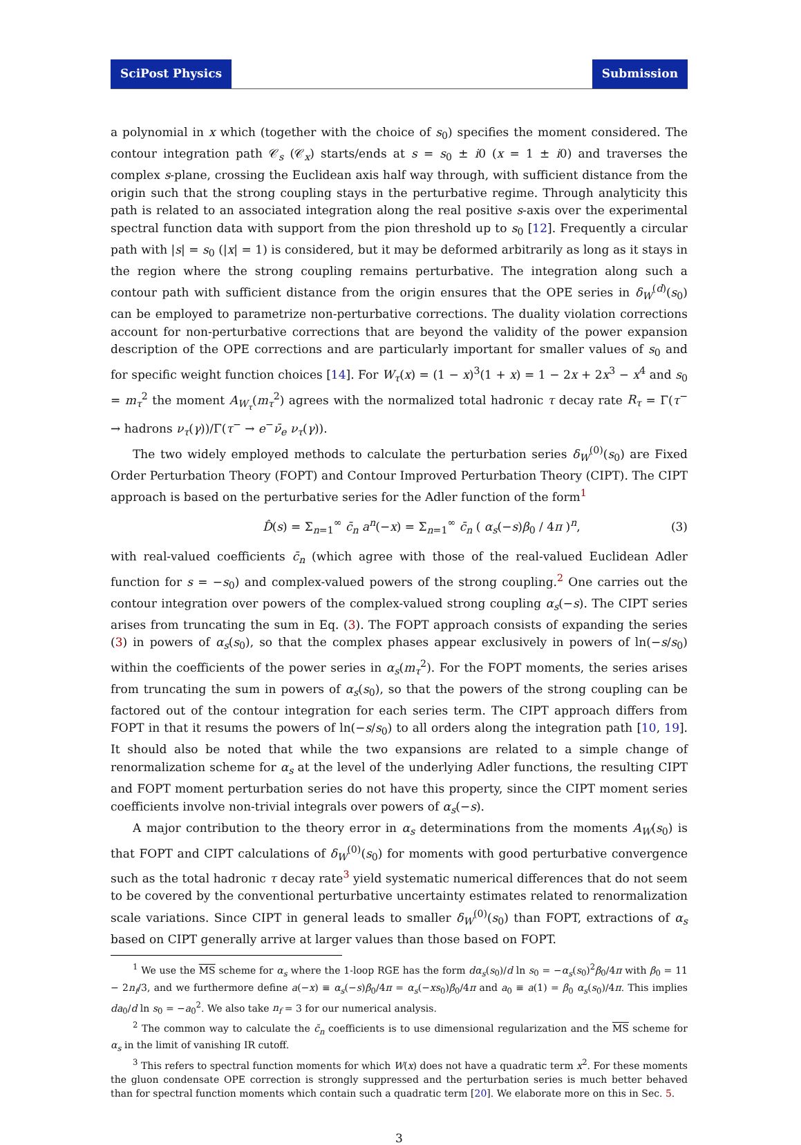SciPost Physics Submission
a polynomial in x which (together with the choice of s<sub>0</sub>) specifies the moment considered. The contour integration path 𝒞<sub>s</sub> (𝒞<sub>x</sub>) starts/ends at s = s<sub>0</sub> ± i0 (x = 1 ± i0) and traverses the complex s-plane, crossing the Euclidean axis half way through, with sufficient distance from the origin such that the strong coupling stays in the perturbative regime. Through analyticity this path is related to an associated integration along the real positive s-axis over the experimental spectral function data with support from the pion threshold up to s<sub>0</sub> [12]. Frequently a circular path with |s| = s<sub>0</sub> (|x| = 1) is considered, but it may be deformed arbitrarily as long as it stays in the region where the strong coupling remains perturbative. The integration along such a contour path with sufficient distance from the origin ensures that the OPE series in δ<sub>W</sub><sup>(d)</sup>(s<sub>0</sub>) can be employed to parametrize non-perturbative corrections. The duality violation corrections account for non-perturbative corrections that are beyond the validity of the power expansion description of the OPE corrections and are particularly important for smaller values of s<sub>0</sub> and for specific weight function choices [14]. For W<sub>τ</sub>(x) = (1 − x)<sup>3</sup>(1 + x) = 1 − 2x + 2x<sup>3</sup> − x<sup>4</sup> and s<sub>0</sub> = m<sub>τ</sub><sup>2</sup> the moment A<sub>W<sub>τ</sub></sub>(m<sub>τ</sub><sup>2</sup>) agrees with the normalized total hadronic τ decay rate R<sub>τ</sub> = Γ(τ<sup>−</sup> → hadrons ν<sub>τ</sub>(γ))/Γ(τ<sup>−</sup> → e<sup>−</sup>ν̄<sub>e</sub> ν<sub>τ</sub>(γ)).
The two widely employed methods to calculate the perturbation series δ<sub>W</sub><sup>(0)</sup>(s<sub>0</sub>) are Fixed Order Perturbation Theory (FOPT) and Contour Improved Perturbation Theory (CIPT). The CIPT approach is based on the perturbative series for the Adler function of the form<sup>1</sup>
D̂(s) = Σ<sub>n=1</sub><sup>∞</sup> c̄<sub>n</sub> a<sup>n</sup>(−x) = Σ<sub>n=1</sub><sup>∞</sup> c̄<sub>n</sub> ( α<sub>s</sub>(−s)β<sub>0</sub> / 4π )<sup>n</sup>, (3)
with real-valued coefficients c̄<sub>n</sub> (which agree with those of the real-valued Euclidean Adler function for s = −s<sub>0</sub>) and complex-valued powers of the strong coupling.<sup>2</sup> One carries out the contour integration over powers of the complex-valued strong coupling α<sub>s</sub>(−s). The CIPT series arises from truncating the sum in Eq. (3). The FOPT approach consists of expanding the series (3) in powers of α<sub>s</sub>(s<sub>0</sub>), so that the complex phases appear exclusively in powers of ln(−s/s<sub>0</sub>) within the coefficients of the power series in α<sub>s</sub>(m<sub>τ</sub><sup>2</sup>). For the FOPT moments, the series arises from truncating the sum in powers of α<sub>s</sub>(s<sub>0</sub>), so that the powers of the strong coupling can be factored out of the contour integration for each series term. The CIPT approach differs from FOPT in that it resums the powers of ln(−s/s<sub>0</sub>) to all orders along the integration path [10, 19]. It should also be noted that while the two expansions are related to a simple change of renormalization scheme for α<sub>s</sub> at the level of the underlying Adler functions, the resulting CIPT and FOPT moment perturbation series do not have this property, since the CIPT moment series coefficients involve non-trivial integrals over powers of α<sub>s</sub>(−s).
A major contribution to the theory error in α<sub>s</sub> determinations from the moments A<sub>W</sub>(s<sub>0</sub>) is that FOPT and CIPT calculations of δ<sub>W</sub><sup>(0)</sup>(s<sub>0</sub>) for moments with good perturbative convergence such as the total hadronic τ decay rate<sup>3</sup> yield systematic numerical differences that do not seem to be covered by the conventional perturbative uncertainty estimates related to renormalization scale variations. Since CIPT in general leads to smaller δ<sub>W</sub><sup>(0)</sup>(s<sub>0</sub>) than FOPT, extractions of α<sub>s</sub> based on CIPT generally arrive at larger values than those based on FOPT.
<sup>1</sup> We use the MS scheme for α<sub>s</sub> where the 1-loop RGE has the form dα<sub>s</sub>(s<sub>0</sub>)/d ln s<sub>0</sub> = −α<sub>s</sub>(s<sub>0</sub>)<sup>2</sup>β<sub>0</sub>/4π with β<sub>0</sub> = 11 − 2n<sub>f</sub>/3, and we furthermore define a(−x) ≡ α<sub>s</sub>(−s)β<sub>0</sub>/4π = α<sub>s</sub>(−xs<sub>0</sub>)β<sub>0</sub>/4π and a<sub>0</sub> ≡ a(1) = β<sub>0</sub> α<sub>s</sub>(s<sub>0</sub>)/4π. This implies da<sub>0</sub>/d ln s<sub>0</sub> = −a<sub>0</sub><sup>2</sup>. We also take n<sub>f</sub> = 3 for our numerical analysis.
<sup>2</sup> The common way to calculate the c̄<sub>n</sub> coefficients is to use dimensional regularization and the MS scheme for α<sub>s</sub> in the limit of vanishing IR cutoff.
<sup>3</sup> This refers to spectral function moments for which W(x) does not have a quadratic term x<sup>2</sup>. For these moments the gluon condensate OPE correction is strongly suppressed and the perturbation series is much better behaved than for spectral function moments which contain such a quadratic term [20]. We elaborate more on this in Sec. 5.
3